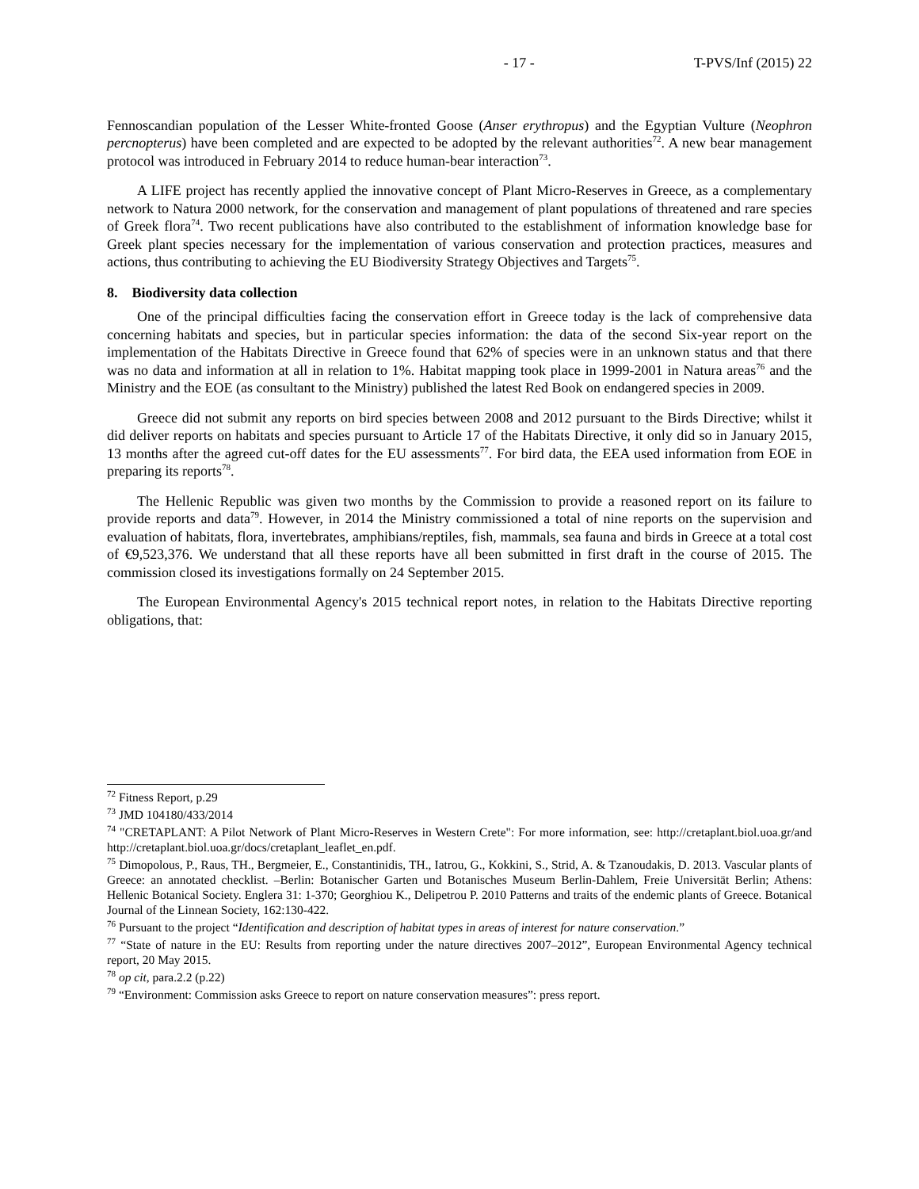- 17 - T-PVS/Inf (2015) 22
Fennoscandian population of the Lesser White-fronted Goose (Anser erythropus) and the Egyptian Vulture (Neophron percnopterus) have been completed and are expected to be adopted by the relevant authorities<sup>72</sup>. A new bear management protocol was introduced in February 2014 to reduce human-bear interaction<sup>73</sup>.
A LIFE project has recently applied the innovative concept of Plant Micro-Reserves in Greece, as a complementary network to Natura 2000 network, for the conservation and management of plant populations of threatened and rare species of Greek flora<sup>74</sup>. Two recent publications have also contributed to the establishment of information knowledge base for Greek plant species necessary for the implementation of various conservation and protection practices, measures and actions, thus contributing to achieving the EU Biodiversity Strategy Objectives and Targets<sup>75</sup>.
8. Biodiversity data collection
One of the principal difficulties facing the conservation effort in Greece today is the lack of comprehensive data concerning habitats and species, but in particular species information: the data of the second Six-year report on the implementation of the Habitats Directive in Greece found that 62% of species were in an unknown status and that there was no data and information at all in relation to 1%. Habitat mapping took place in 1999-2001 in Natura areas<sup>76</sup> and the Ministry and the EOE (as consultant to the Ministry) published the latest Red Book on endangered species in 2009.
Greece did not submit any reports on bird species between 2008 and 2012 pursuant to the Birds Directive; whilst it did deliver reports on habitats and species pursuant to Article 17 of the Habitats Directive, it only did so in January 2015, 13 months after the agreed cut-off dates for the EU assessments<sup>77</sup>. For bird data, the EEA used information from EOE in preparing its reports<sup>78</sup>.
The Hellenic Republic was given two months by the Commission to provide a reasoned report on its failure to provide reports and data<sup>79</sup>. However, in 2014 the Ministry commissioned a total of nine reports on the supervision and evaluation of habitats, flora, invertebrates, amphibians/reptiles, fish, mammals, sea fauna and birds in Greece at a total cost of €9,523,376. We understand that all these reports have all been submitted in first draft in the course of 2015. The commission closed its investigations formally on 24 September 2015.
The European Environmental Agency's 2015 technical report notes, in relation to the Habitats Directive reporting obligations, that:
<sup>72</sup> Fitness Report, p.29
<sup>73</sup> JMD 104180/433/2014
<sup>74</sup> "CRETAPLANT: A Pilot Network of Plant Micro-Reserves in Western Crete": For more information, see: http://cretaplant.biol.uoa.gr/and http://cretaplant.biol.uoa.gr/docs/cretaplant_leaflet_en.pdf.
<sup>75</sup> Dimopolous, P., Raus, TH., Bergmeier, E., Constantinidis, TH., Iatrou, G., Kokkini, S., Strid, A. & Tzanoudakis, D. 2013. Vascular plants of Greece: an annotated checklist. –Berlin: Botanischer Garten und Botanisches Museum Berlin-Dahlem, Freie Universität Berlin; Athens: Hellenic Botanical Society. Englera 31: 1-370; Georghiou K., Delipetrou P. 2010 Patterns and traits of the endemic plants of Greece. Botanical Journal of the Linnean Society, 162:130-422.
<sup>76</sup> Pursuant to the project “Identification and description of habitat types in areas of interest for nature conservation.”
<sup>77</sup> “State of nature in the EU: Results from reporting under the nature directives 2007–2012”, European Environmental Agency technical report, 20 May 2015.
<sup>78</sup> op cit, para.2.2 (p.22)
<sup>79</sup> “Environment: Commission asks Greece to report on nature conservation measures”: press report.